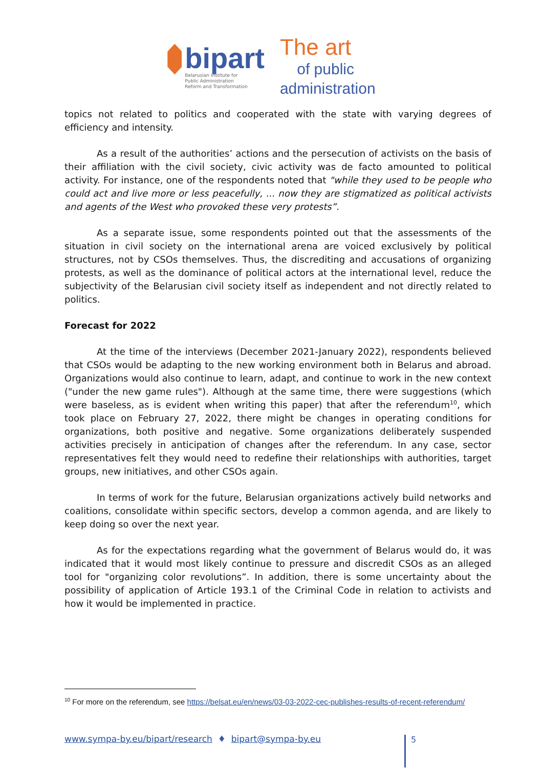bipart
Belarusian Institute for
Public Administration
Reform and Transformation
The art
of public
administration
topics not related to politics and cooperated with the state with varying degrees of efficiency and intensity.
As a result of the authorities’ actions and the persecution of activists on the basis of their affiliation with the civil society, civic activity was de facto amounted to political activity. For instance, one of the respondents noted that "while they used to be people who could act and live more or less peacefully, ... now they are stigmatized as political activists and agents of the West who provoked these very protests”.
As a separate issue, some respondents pointed out that the assessments of the situation in civil society on the international arena are voiced exclusively by political structures, not by CSOs themselves. Thus, the discrediting and accusations of organizing protests, as well as the dominance of political actors at the international level, reduce the subjectivity of the Belarusian civil society itself as independent and not directly related to politics.
Forecast for 2022
At the time of the interviews (December 2021-January 2022), respondents believed that CSOs would be adapting to the new working environment both in Belarus and abroad. Organizations would also continue to learn, adapt, and continue to work in the new context ("under the new game rules"). Although at the same time, there were suggestions (which were baseless, as is evident when writing this paper) that after the referendum<sup>10</sup>, which took place on February 27, 2022, there might be changes in operating conditions for organizations, both positive and negative. Some organizations deliberately suspended activities precisely in anticipation of changes after the referendum. In any case, sector representatives felt they would need to redefine their relationships with authorities, target groups, new initiatives, and other CSOs again.
In terms of work for the future, Belarusian organizations actively build networks and coalitions, consolidate within specific sectors, develop a common agenda, and are likely to keep doing so over the next year.
As for the expectations regarding what the government of Belarus would do, it was indicated that it would most likely continue to pressure and discredit CSOs as an alleged tool for "organizing color revolutions”. In addition, there is some uncertainty about the possibility of application of Article 193.1 of the Criminal Code in relation to activists and how it would be implemented in practice.
<sup>10</sup> For more on the referendum, see https://belsat.eu/en/news/03-03-2022-cec-publishes-results-of-recent-referendum/
www.sympa-by.eu/bipart/research ♦ bipart@sympa-by.eu 5